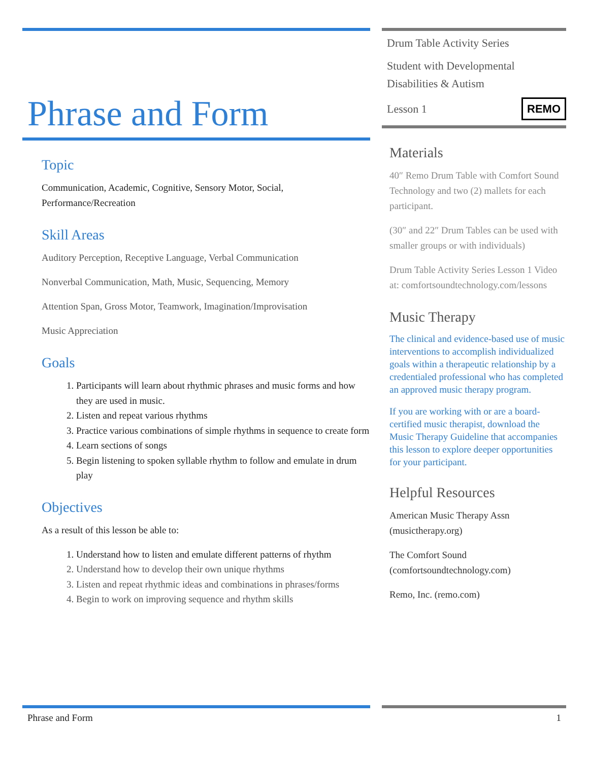Phrase and Form
Topic
Communication, Academic, Cognitive, Sensory Motor, Social, Performance/Recreation
Skill Areas
Auditory Perception, Receptive Language, Verbal Communication
Nonverbal Communication, Math, Music, Sequencing, Memory
Attention Span, Gross Motor, Teamwork, Imagination/Improvisation
Music Appreciation
Goals
1. Participants will learn about rhythmic phrases and music forms and how they are used in music.
2. Listen and repeat various rhythms
3. Practice various combinations of simple rhythms in sequence to create form
4. Learn sections of songs
5. Begin listening to spoken syllable rhythm to follow and emulate in drum play
Objectives
As a result of this lesson be able to:
1. Understand how to listen and emulate different patterns of rhythm
2. Understand how to develop their own unique rhythms
3. Listen and repeat rhythmic ideas and combinations in phrases/forms
4. Begin to work on improving sequence and rhythm skills
Drum Table Activity Series
Student with Developmental Disabilities & Autism
Lesson 1 REMO
Materials
40″ Remo Drum Table with Comfort Sound Technology and two (2) mallets for each participant.
(30″ and 22″ Drum Tables can be used with smaller groups or with individuals)
Drum Table Activity Series Lesson 1 Video at: comfortsoundtechnology.com/lessons
Music Therapy
The clinical and evidence-based use of music interventions to accomplish individualized goals within a therapeutic relationship by a credentialed professional who has completed an approved music therapy program.
If you are working with or are a board-certified music therapist, download the Music Therapy Guideline that accompanies this lesson to explore deeper opportunities for your participant.
Helpful Resources
American Music Therapy Assn (musictherapy.org)
The Comfort Sound (comfortsoundtechnology.com)
Remo, Inc. (remo.com)
Phrase and Form 1